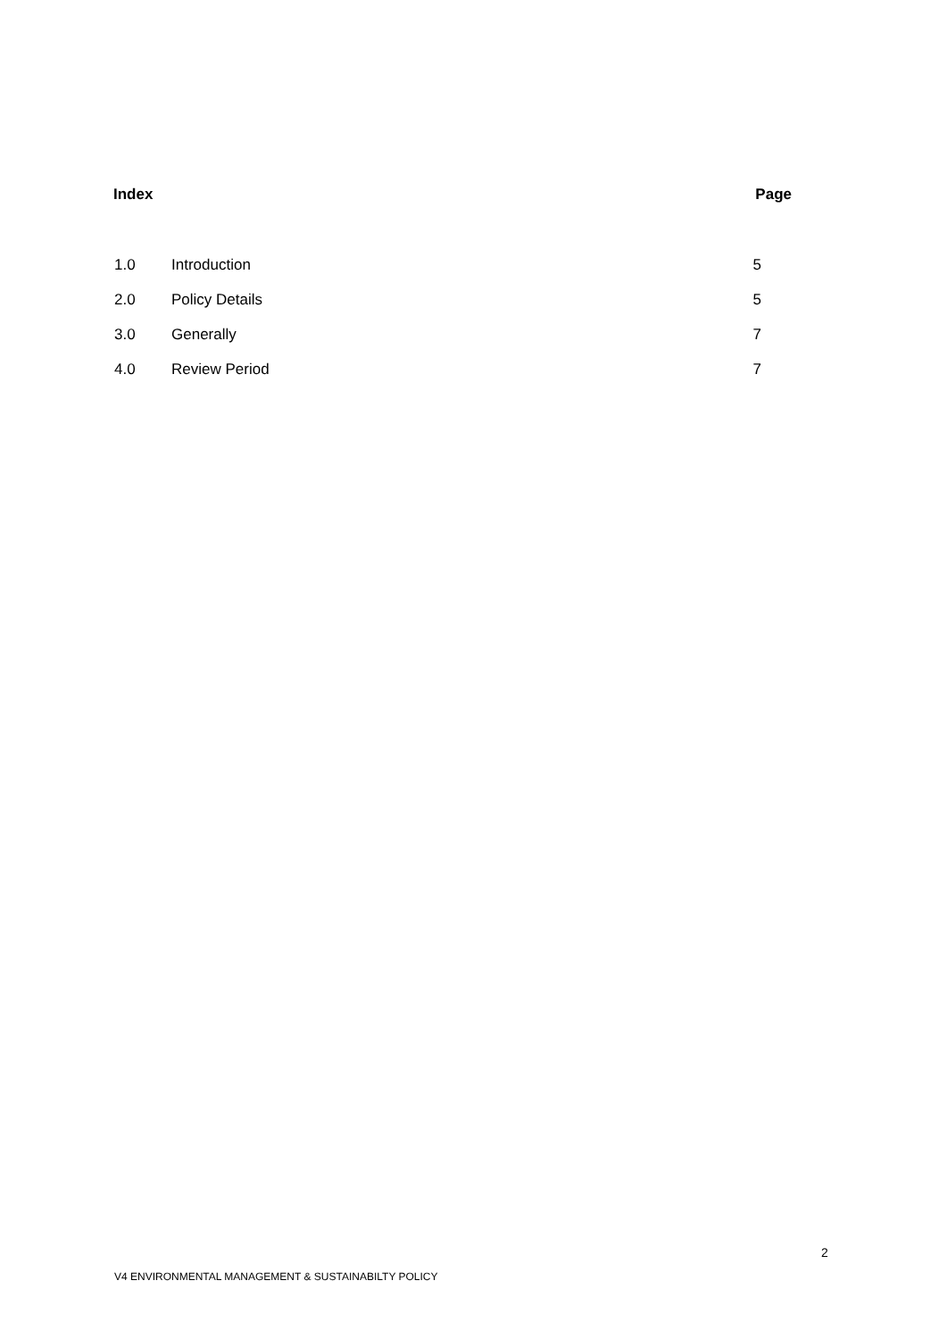Index Page
1.0 Introduction 5
2.0 Policy Details 5
3.0 Generally 7
4.0 Review Period 7
2
V4 ENVIRONMENTAL MANAGEMENT & SUSTAINABILTY POLICY